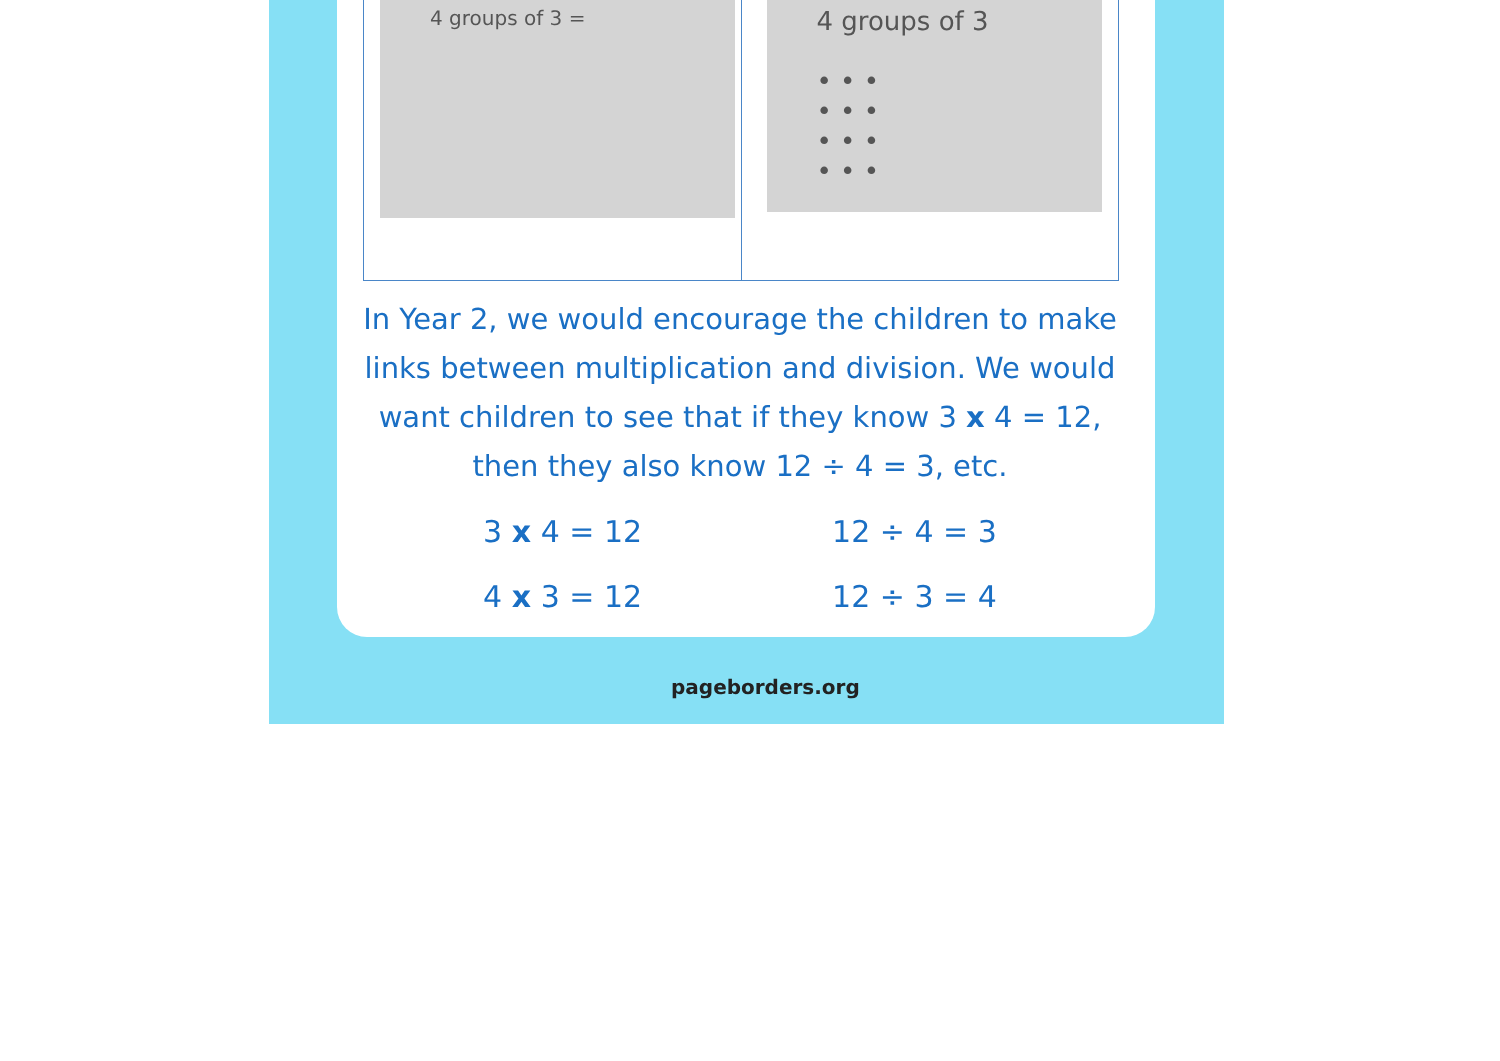4 groups of 3 =
4 groups of 3
• • •
• • •
• • •
• • •
In Year 2, we would encourage the children to make links between multiplication and division. We would want children to see that if they know 3 x 4 = 12, then they also know 12 ÷ 4 = 3, etc.
| 3 x 4 = 12 | 12 ÷ 4 = 3 |
| 4 x 3 = 12 | 12 ÷ 3 = 4 |
pageborders.org